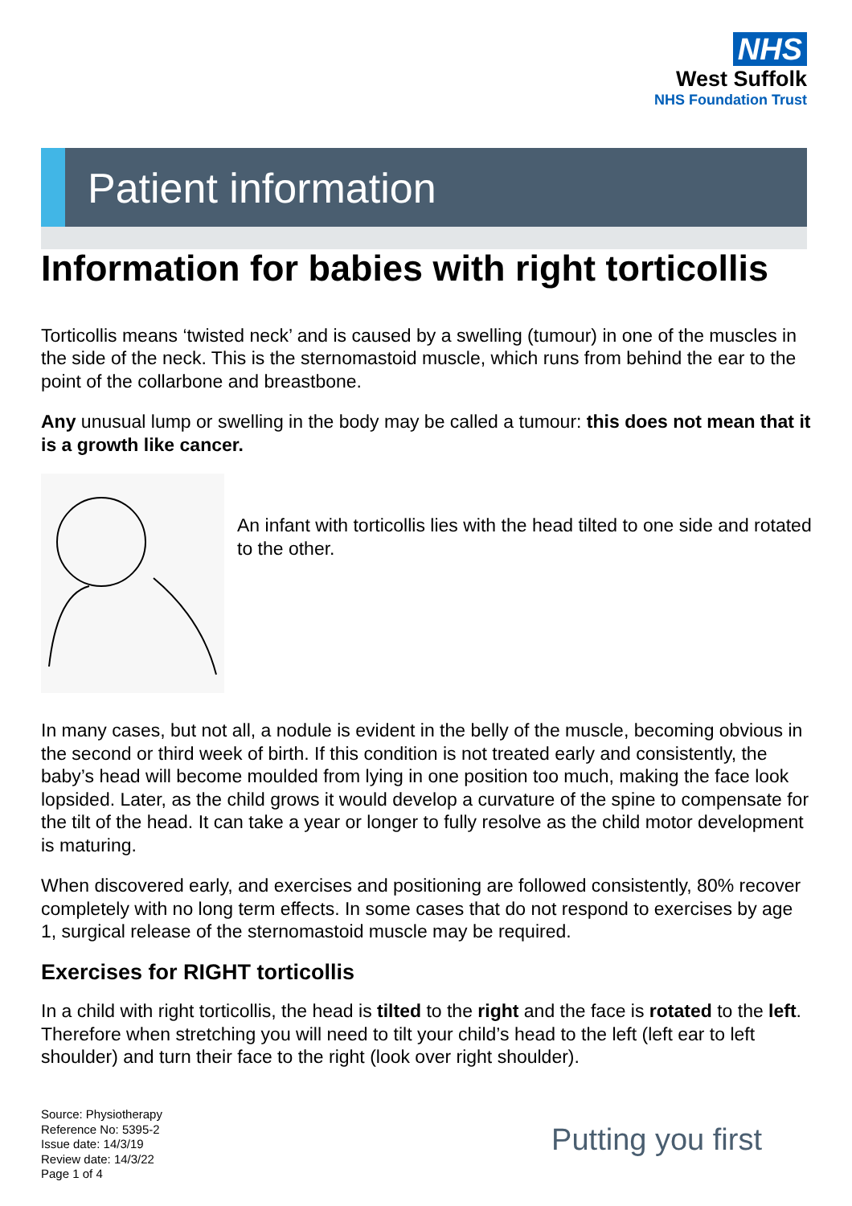NHS
West Suffolk
NHS Foundation Trust
Patient information
Information for babies with right torticollis
Torticollis means ‘twisted neck’ and is caused by a swelling (tumour) in one of the muscles in the side of the neck. This is the sternomastoid muscle, which runs from behind the ear to the point of the collarbone and breastbone.
Any unusual lump or swelling in the body may be called a tumour: this does not mean that it is a growth like cancer.
An infant with torticollis lies with the head tilted to one side and rotated to the other.
In many cases, but not all, a nodule is evident in the belly of the muscle, becoming obvious in the second or third week of birth. If this condition is not treated early and consistently, the baby’s head will become moulded from lying in one position too much, making the face look lopsided. Later, as the child grows it would develop a curvature of the spine to compensate for the tilt of the head. It can take a year or longer to fully resolve as the child motor development is maturing.
When discovered early, and exercises and positioning are followed consistently, 80% recover completely with no long term effects. In some cases that do not respond to exercises by age 1, surgical release of the sternomastoid muscle may be required.
Exercises for RIGHT torticollis
In a child with right torticollis, the head is tilted to the right and the face is rotated to the left. Therefore when stretching you will need to tilt your child’s head to the left (left ear to left shoulder) and turn their face to the right (look over right shoulder).
Source: Physiotherapy
Reference No: 5395-2
Issue date: 14/3/19
Review date: 14/3/22
Page 1 of 4
Putting you first